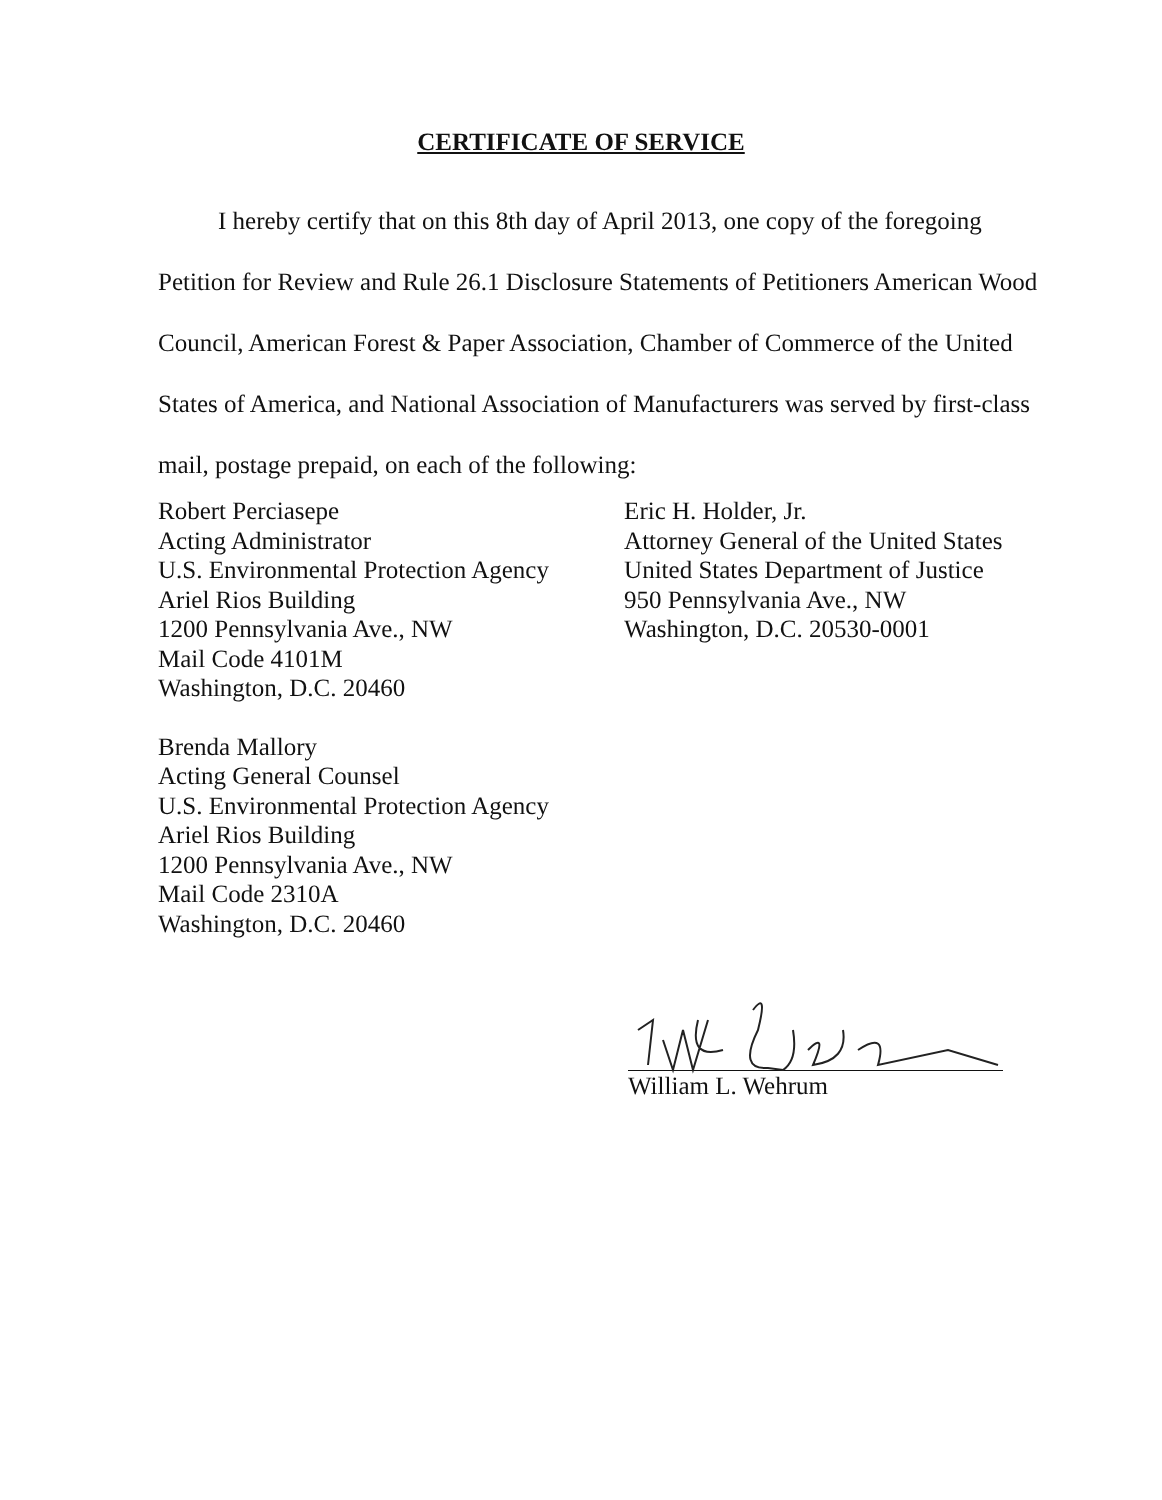CERTIFICATE OF SERVICE
I hereby certify that on this 8th day of April 2013, one copy of the foregoing Petition for Review and Rule 26.1 Disclosure Statements of Petitioners American Wood Council, American Forest & Paper Association, Chamber of Commerce of the United States of America, and National Association of Manufacturers was served by first-class mail, postage prepaid, on each of the following:
Robert Perciasepe
Acting Administrator
U.S. Environmental Protection Agency
Ariel Rios Building
1200 Pennsylvania Ave., NW
Mail Code 4101M
Washington, D.C. 20460
Brenda Mallory
Acting General Counsel
U.S. Environmental Protection Agency
Ariel Rios Building
1200 Pennsylvania Ave., NW
Mail Code 2310A
Washington, D.C. 20460
Eric H. Holder, Jr.
Attorney General of the United States
United States Department of Justice
950 Pennsylvania Ave., NW
Washington, D.C. 20530-0001
William L. Wehrum